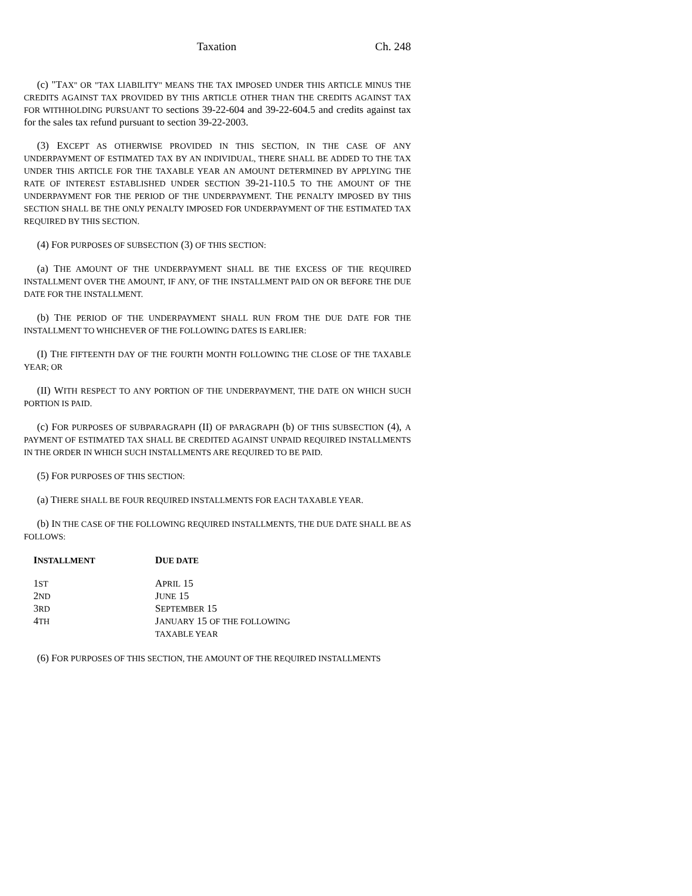Taxation Ch. 248
(c) "TAX" OR "TAX LIABILITY" MEANS THE TAX IMPOSED UNDER THIS ARTICLE MINUS THE CREDITS AGAINST TAX PROVIDED BY THIS ARTICLE OTHER THAN THE CREDITS AGAINST TAX FOR WITHHOLDING PURSUANT TO sections 39-22-604 and 39-22-604.5 and credits against tax for the sales tax refund pursuant to section 39-22-2003.
(3) EXCEPT AS OTHERWISE PROVIDED IN THIS SECTION, IN THE CASE OF ANY UNDERPAYMENT OF ESTIMATED TAX BY AN INDIVIDUAL, THERE SHALL BE ADDED TO THE TAX UNDER THIS ARTICLE FOR THE TAXABLE YEAR AN AMOUNT DETERMINED BY APPLYING THE RATE OF INTEREST ESTABLISHED UNDER SECTION 39-21-110.5 TO THE AMOUNT OF THE UNDERPAYMENT FOR THE PERIOD OF THE UNDERPAYMENT. THE PENALTY IMPOSED BY THIS SECTION SHALL BE THE ONLY PENALTY IMPOSED FOR UNDERPAYMENT OF THE ESTIMATED TAX REQUIRED BY THIS SECTION.
(4) FOR PURPOSES OF SUBSECTION (3) OF THIS SECTION:
(a) THE AMOUNT OF THE UNDERPAYMENT SHALL BE THE EXCESS OF THE REQUIRED INSTALLMENT OVER THE AMOUNT, IF ANY, OF THE INSTALLMENT PAID ON OR BEFORE THE DUE DATE FOR THE INSTALLMENT.
(b) THE PERIOD OF THE UNDERPAYMENT SHALL RUN FROM THE DUE DATE FOR THE INSTALLMENT TO WHICHEVER OF THE FOLLOWING DATES IS EARLIER:
(I) THE FIFTEENTH DAY OF THE FOURTH MONTH FOLLOWING THE CLOSE OF THE TAXABLE YEAR; OR
(II) WITH RESPECT TO ANY PORTION OF THE UNDERPAYMENT, THE DATE ON WHICH SUCH PORTION IS PAID.
(c) FOR PURPOSES OF SUBPARAGRAPH (II) OF PARAGRAPH (b) OF THIS SUBSECTION (4), A PAYMENT OF ESTIMATED TAX SHALL BE CREDITED AGAINST UNPAID REQUIRED INSTALLMENTS IN THE ORDER IN WHICH SUCH INSTALLMENTS ARE REQUIRED TO BE PAID.
(5) FOR PURPOSES OF THIS SECTION:
(a) THERE SHALL BE FOUR REQUIRED INSTALLMENTS FOR EACH TAXABLE YEAR.
(b) IN THE CASE OF THE FOLLOWING REQUIRED INSTALLMENTS, THE DUE DATE SHALL BE AS FOLLOWS:
| I NSTALLMENT | D UE DATE |
| --- | --- |
| 1 ST | A PRIL 15 |
| 2 ND | J UNE 15 |
| 3 RD | S EPTEMBER 15 |
| 4 TH | J ANUARY 15 OF THE FOLLOWING TAXABLE YEAR |
(6) FOR PURPOSES OF THIS SECTION, THE AMOUNT OF THE REQUIRED INSTALLMENTS